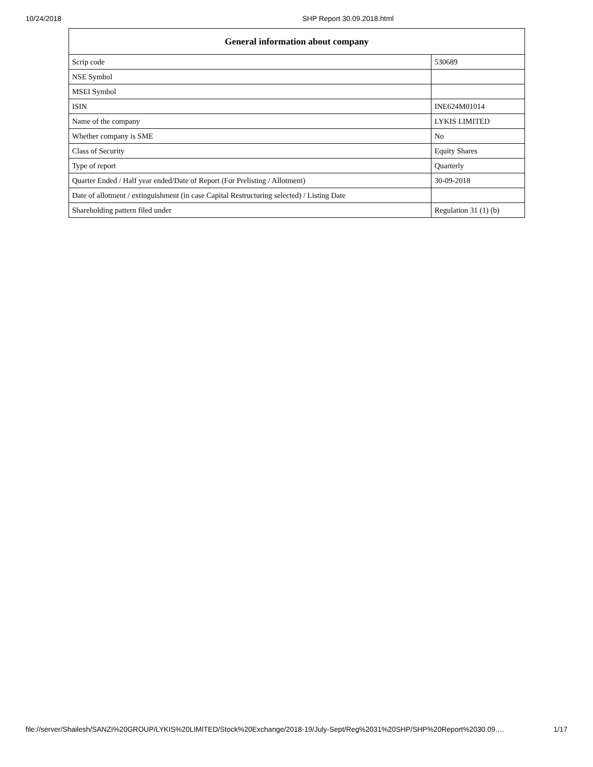10/24/2018 SHP Report 30.09.2018.html
| General information about company | |
| --- | --- |
| Scrip code | 530689 |
| NSE Symbol | |
| MSEI Symbol | |
| ISIN | INE624M01014 |
| Name of the company | LYKIS LIMITED |
| Whether company is SME | No |
| Class of Security | Equity Shares |
| Type of report | Quarterly |
| Quarter Ended / Half year ended/Date of Report (For Prelisting / Allotment) | 30-09-2018 |
| Date of allotment / extinguishment (in case Capital Restructuring selected) / Listing Date | |
| Shareholding pattern filed under | Regulation 31 (1) (b) |
file://server/Shailesh/SANZI%20GROUP/LYKIS%20LIMITED/Stock%20Exchange/2018-19/July-Sept/Reg%2031%20SHP/SHP%20Report%2030.09.… 1/17